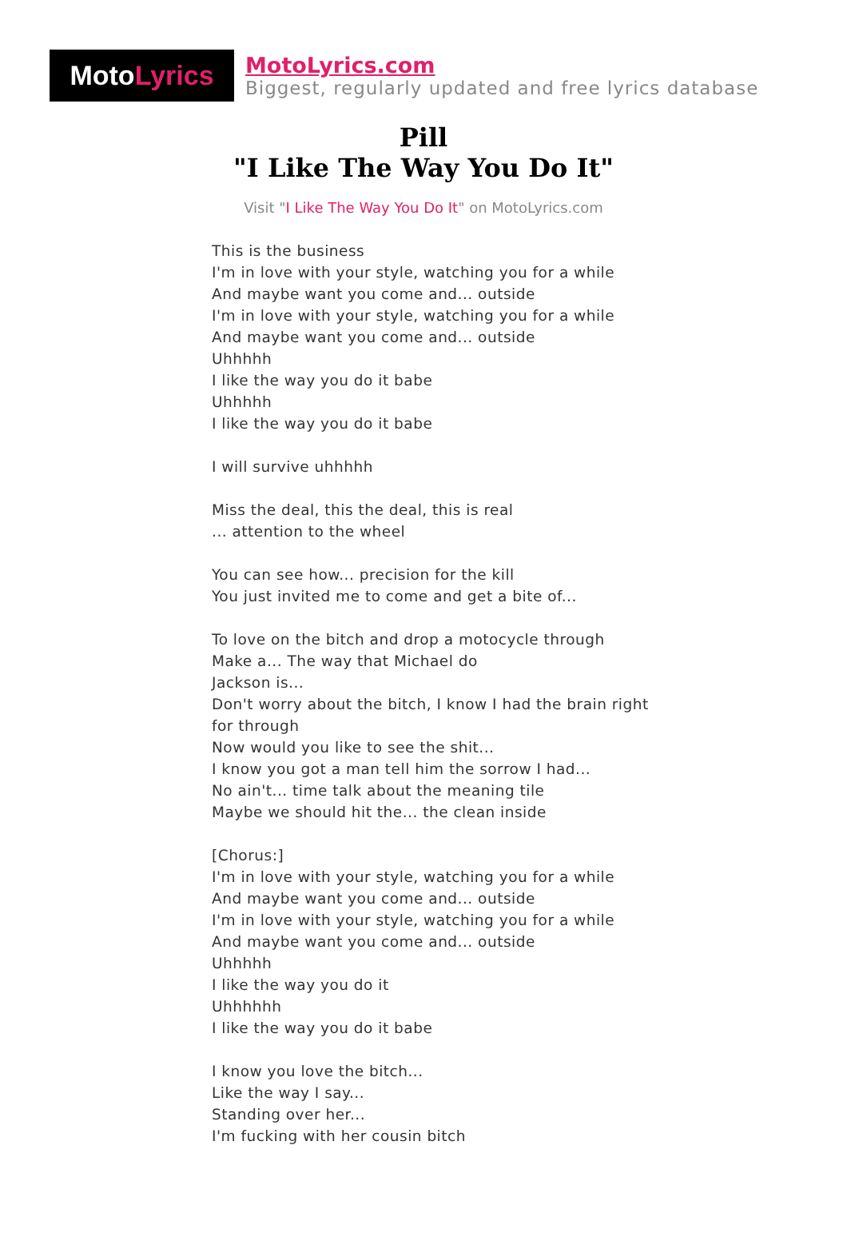Moto Lyrics
MotoLyrics.com
Biggest, regularly updated and free lyrics database
Pill
"I Like The Way You Do It"
Visit "I Like The Way You Do It" on MotoLyrics.com
This is the business
I'm in love with your style, watching you for a while
And maybe want you come and... outside
I'm in love with your style, watching you for a while
And maybe want you come and... outside
Uhhhhh
I like the way you do it babe
Uhhhhh
I like the way you do it babe
I will survive uhhhhh
Miss the deal, this the deal, this is real
... attention to the wheel
You can see how... precision for the kill
You just invited me to come and get a bite of...
To love on the bitch and drop a motocycle through
Make a... The way that Michael do
Jackson is...
Don't worry about the bitch, I know I had the brain right for through
Now would you like to see the shit...
I know you got a man tell him the sorrow I had...
No ain't... time talk about the meaning tile
Maybe we should hit the... the clean inside
[Chorus:]
I'm in love with your style, watching you for a while
And maybe want you come and... outside
I'm in love with your style, watching you for a while
And maybe want you come and... outside
Uhhhhh
I like the way you do it
Uhhhhhh
I like the way you do it babe
I know you love the bitch...
Like the way I say...
Standing over her...
I'm fucking with her cousin bitch